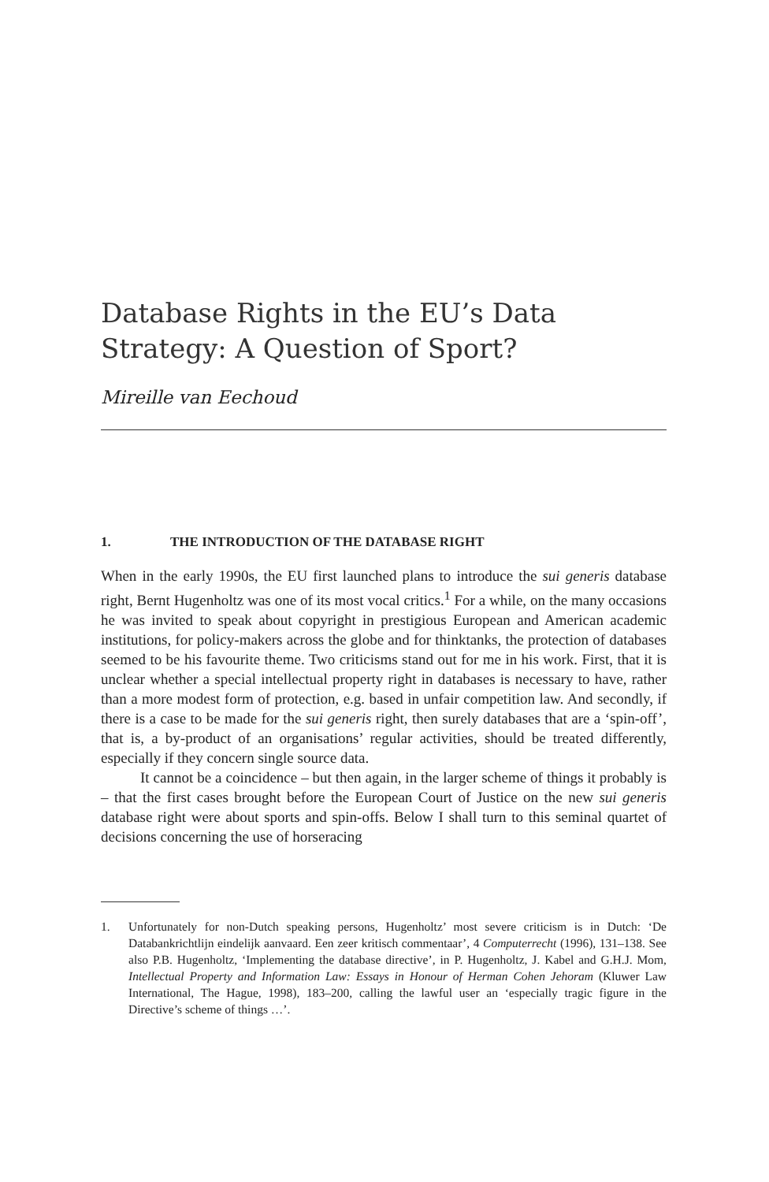Database Rights in the EU’s Data
Strategy: A Question of Sport?
Mireille van Eechoud
1. THE INTRODUCTION OF THE DATABASE RIGHT
When in the early 1990s, the EU first launched plans to introduce the sui generis database right, Bernt Hugenholtz was one of its most vocal critics.<sup>1</sup> For a while, on the many occasions he was invited to speak about copyright in prestigious European and American academic institutions, for policy-makers across the globe and for thinktanks, the protection of databases seemed to be his favourite theme. Two criticisms stand out for me in his work. First, that it is unclear whether a special intellectual property right in databases is necessary to have, rather than a more modest form of protection, e.g. based in unfair competition law. And secondly, if there is a case to be made for the sui generis right, then surely databases that are a ‘spin-off’, that is, a by-product of an organisations’ regular activities, should be treated differently, especially if they concern single source data.
It cannot be a coincidence – but then again, in the larger scheme of things it probably is – that the first cases brought before the European Court of Justice on the new sui generis database right were about sports and spin-offs. Below I shall turn to this seminal quartet of decisions concerning the use of horseracing
1. Unfortunately for non-Dutch speaking persons, Hugenholtz’ most severe criticism is in Dutch: ‘De Databankrichtlijn eindelijk aanvaard. Een zeer kritisch commentaar’, 4 Computerrecht (1996), 131–138. See also P.B. Hugenholtz, ‘Implementing the database directive’, in P. Hugenholtz, J. Kabel and G.H.J. Mom, Intellectual Property and Information Law: Essays in Honour of Herman Cohen Jehoram (Kluwer Law International, The Hague, 1998), 183–200, calling the lawful user an ‘especially tragic figure in the Directive’s scheme of things …’.